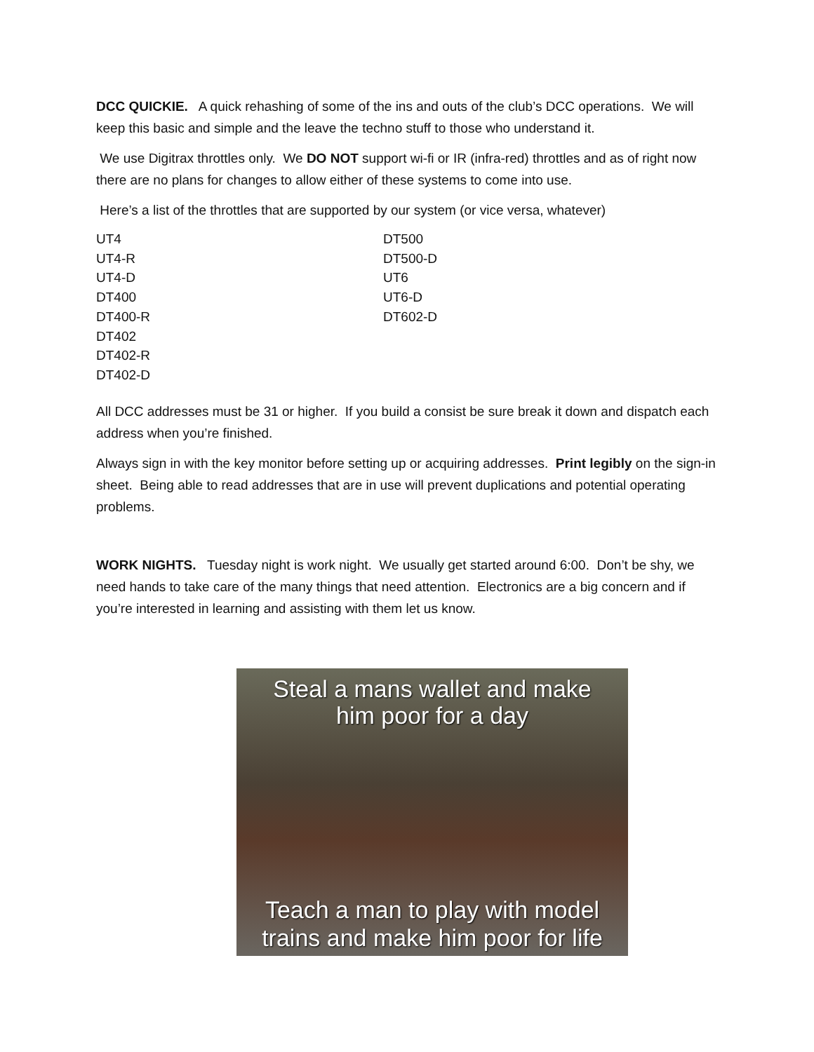DCC QUICKIE. A quick rehashing of some of the ins and outs of the club’s DCC operations. We will keep this basic and simple and the leave the techno stuff to those who understand it.
We use Digitrax throttles only. We DO NOT support wi-fi or IR (infra-red) throttles and as of right now there are no plans for changes to allow either of these systems to come into use.
Here’s a list of the throttles that are supported by our system (or vice versa, whatever)
UT4
UT4-R
UT4-D
DT400
DT400-R
DT402
DT402-R
DT402-D
DT500
DT500-D
UT6
UT6-D
DT602-D
All DCC addresses must be 31 or higher. If you build a consist be sure break it down and dispatch each address when you’re finished.
Always sign in with the key monitor before setting up or acquiring addresses. Print legibly on the sign-in sheet. Being able to read addresses that are in use will prevent duplications and potential operating problems.
WORK NIGHTS. Tuesday night is work night. We usually get started around 6:00. Don’t be shy, we need hands to take care of the many things that need attention. Electronics are a big concern and if you’re interested in learning and assisting with them let us know.
Steal a mans wallet and make
him poor for a day
Teach a man to play with model
trains and make him poor for life